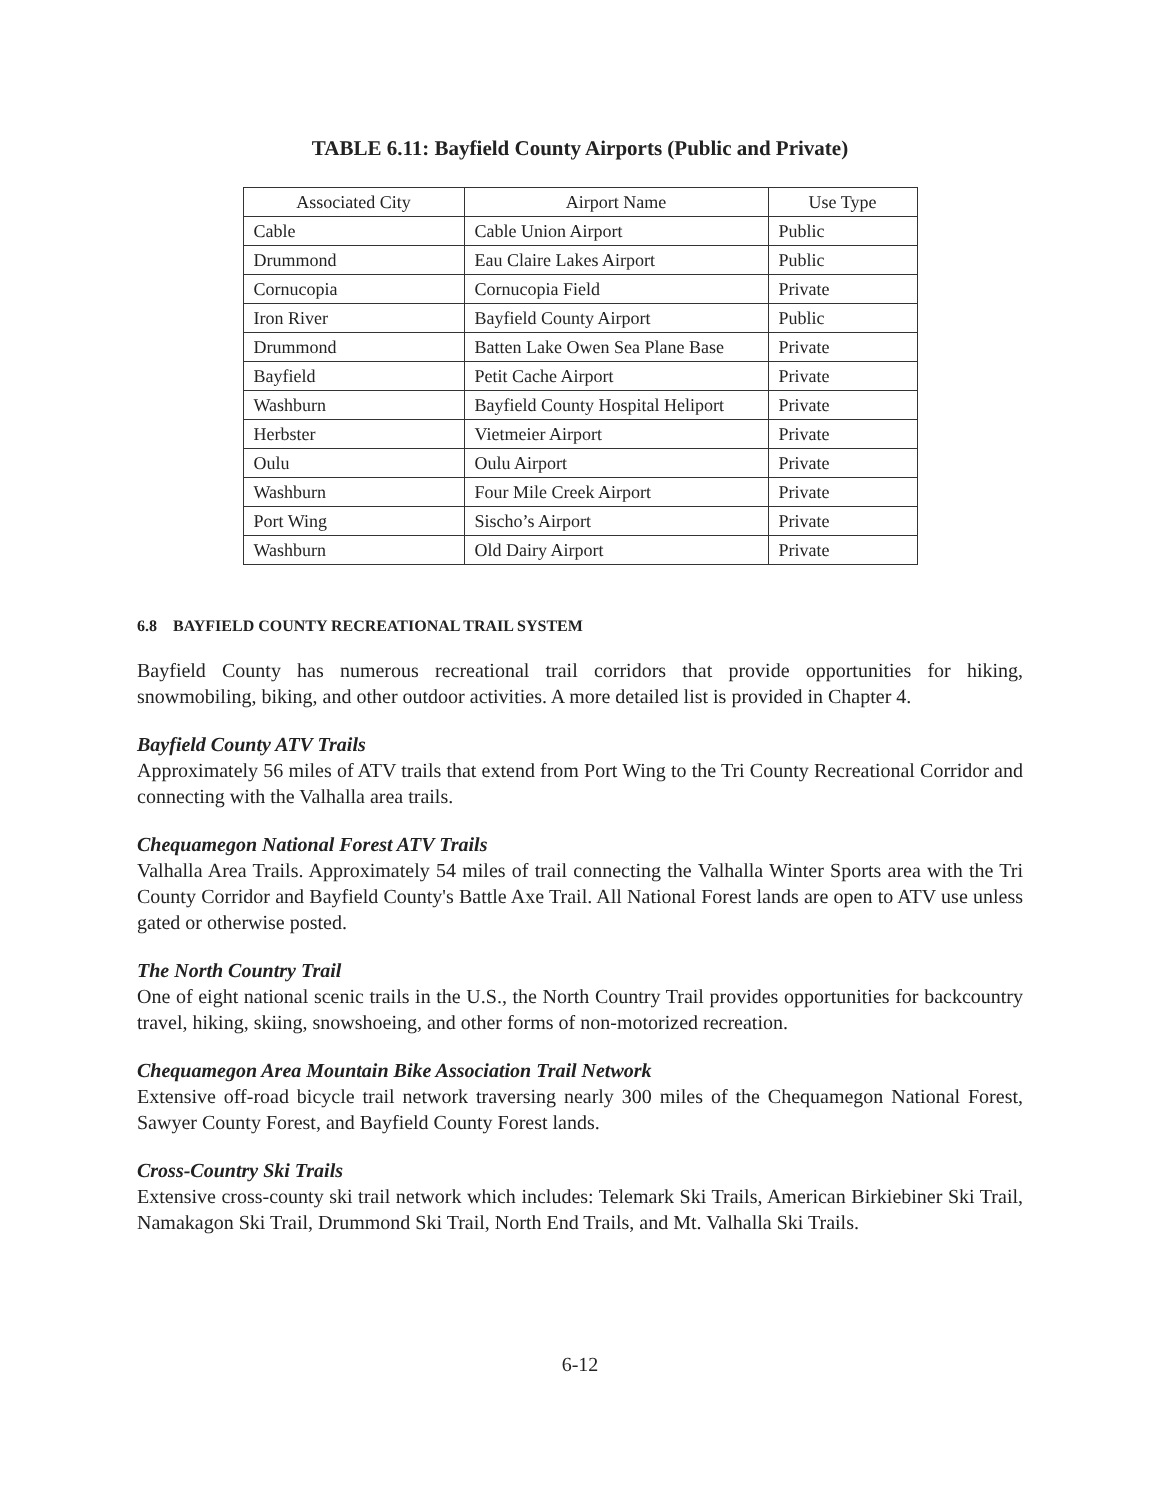TABLE 6.11: Bayfield County Airports (Public and Private)
| Associated City | Airport Name | Use Type |
| --- | --- | --- |
| Cable | Cable Union Airport | Public |
| Drummond | Eau Claire Lakes Airport | Public |
| Cornucopia | Cornucopia Field | Private |
| Iron River | Bayfield County Airport | Public |
| Drummond | Batten Lake Owen Sea Plane Base | Private |
| Bayfield | Petit Cache Airport | Private |
| Washburn | Bayfield County Hospital Heliport | Private |
| Herbster | Vietmeier Airport | Private |
| Oulu | Oulu Airport | Private |
| Washburn | Four Mile Creek Airport | Private |
| Port Wing | Sischo’s Airport | Private |
| Washburn | Old Dairy Airport | Private |
6.8 BAYFIELD COUNTY RECREATIONAL TRAIL SYSTEM
Bayfield County has numerous recreational trail corridors that provide opportunities for hiking, snowmobiling, biking, and other outdoor activities. A more detailed list is provided in Chapter 4.
Bayfield County ATV Trails
Approximately 56 miles of ATV trails that extend from Port Wing to the Tri County Recreational Corridor and connecting with the Valhalla area trails.
Chequamegon National Forest ATV Trails
Valhalla Area Trails. Approximately 54 miles of trail connecting the Valhalla Winter Sports area with the Tri County Corridor and Bayfield County's Battle Axe Trail. All National Forest lands are open to ATV use unless gated or otherwise posted.
The North Country Trail
One of eight national scenic trails in the U.S., the North Country Trail provides opportunities for backcountry travel, hiking, skiing, snowshoeing, and other forms of non-motorized recreation.
Chequamegon Area Mountain Bike Association Trail Network
Extensive off-road bicycle trail network traversing nearly 300 miles of the Chequamegon National Forest, Sawyer County Forest, and Bayfield County Forest lands.
Cross-Country Ski Trails
Extensive cross-county ski trail network which includes: Telemark Ski Trails, American Birkiebiner Ski Trail, Namakagon Ski Trail, Drummond Ski Trail, North End Trails, and Mt. Valhalla Ski Trails.
6-12